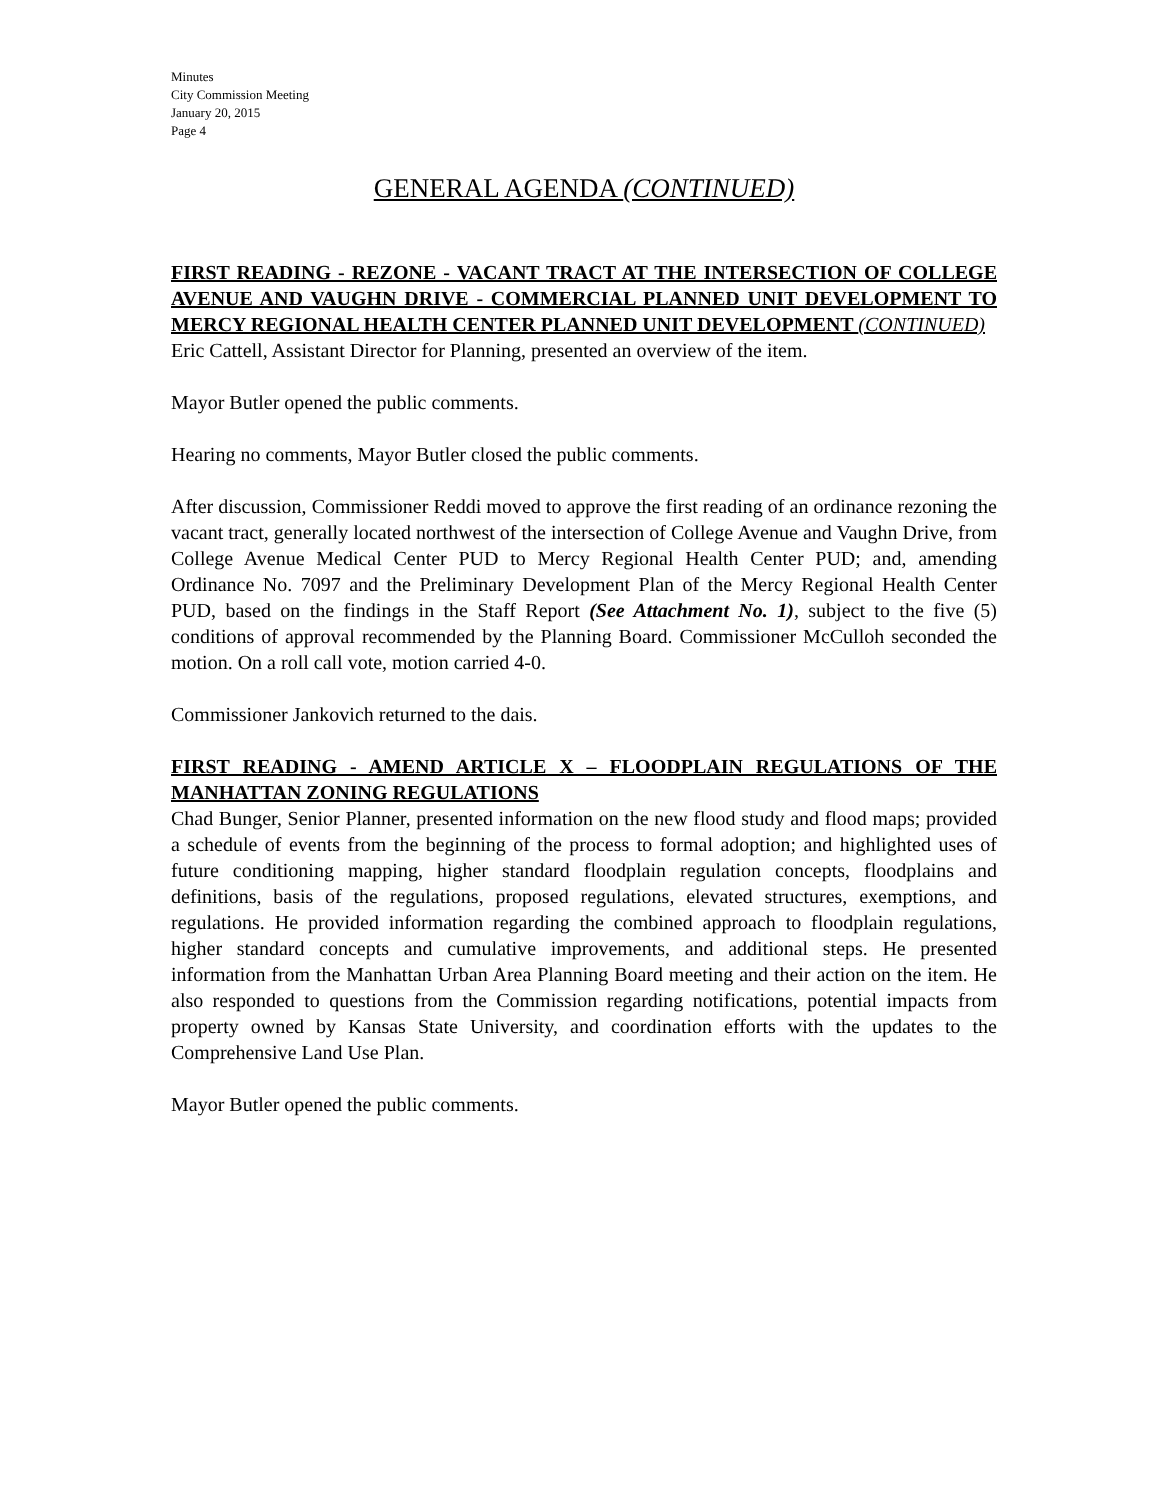Minutes
City Commission Meeting
January 20, 2015
Page 4
GENERAL AGENDA (CONTINUED)
FIRST READING - REZONE - VACANT TRACT AT THE INTERSECTION OF COLLEGE AVENUE AND VAUGHN DRIVE - COMMERCIAL PLANNED UNIT DEVELOPMENT TO MERCY REGIONAL HEALTH CENTER PLANNED UNIT DEVELOPMENT (CONTINUED)
Eric Cattell, Assistant Director for Planning, presented an overview of the item.
Mayor Butler opened the public comments.
Hearing no comments, Mayor Butler closed the public comments.
After discussion, Commissioner Reddi moved to approve the first reading of an ordinance rezoning the vacant tract, generally located northwest of the intersection of College Avenue and Vaughn Drive, from College Avenue Medical Center PUD to Mercy Regional Health Center PUD; and, amending Ordinance No. 7097 and the Preliminary Development Plan of the Mercy Regional Health Center PUD, based on the findings in the Staff Report (See Attachment No. 1), subject to the five (5) conditions of approval recommended by the Planning Board. Commissioner McCulloh seconded the motion. On a roll call vote, motion carried 4-0.
Commissioner Jankovich returned to the dais.
FIRST READING - AMEND ARTICLE X – FLOODPLAIN REGULATIONS OF THE MANHATTAN ZONING REGULATIONS
Chad Bunger, Senior Planner, presented information on the new flood study and flood maps; provided a schedule of events from the beginning of the process to formal adoption; and highlighted uses of future conditioning mapping, higher standard floodplain regulation concepts, floodplains and definitions, basis of the regulations, proposed regulations, elevated structures, exemptions, and regulations. He provided information regarding the combined approach to floodplain regulations, higher standard concepts and cumulative improvements, and additional steps. He presented information from the Manhattan Urban Area Planning Board meeting and their action on the item. He also responded to questions from the Commission regarding notifications, potential impacts from property owned by Kansas State University, and coordination efforts with the updates to the Comprehensive Land Use Plan.
Mayor Butler opened the public comments.